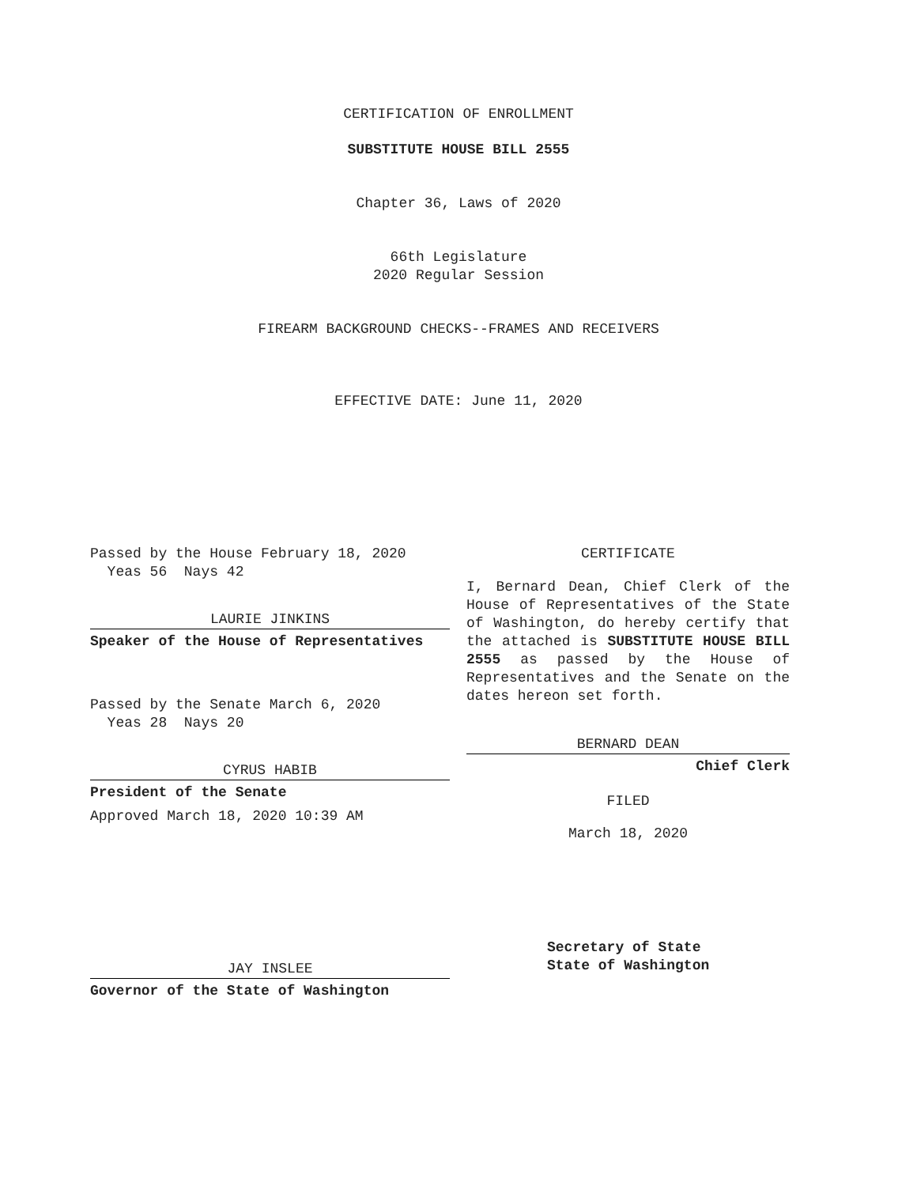CERTIFICATION OF ENROLLMENT
SUBSTITUTE HOUSE BILL 2555
Chapter 36, Laws of 2020
66th Legislature
2020 Regular Session
FIREARM BACKGROUND CHECKS--FRAMES AND RECEIVERS
EFFECTIVE DATE: June 11, 2020
Passed by the House February 18, 2020
Yeas 56 Nays 42
LAURIE JINKINS
Speaker of the House of Representatives
Passed by the Senate March 6, 2020
Yeas 28 Nays 20
CYRUS HABIB
President of the Senate
Approved March 18, 2020 10:39 AM
JAY INSLEE
Governor of the State of Washington
CERTIFICATE
I, Bernard Dean, Chief Clerk of the House of Representatives of the State of Washington, do hereby certify that the attached is SUBSTITUTE HOUSE BILL 2555 as passed by the House of Representatives and the Senate on the dates hereon set forth.
BERNARD DEAN
Chief Clerk
FILED
March 18, 2020
Secretary of State
State of Washington